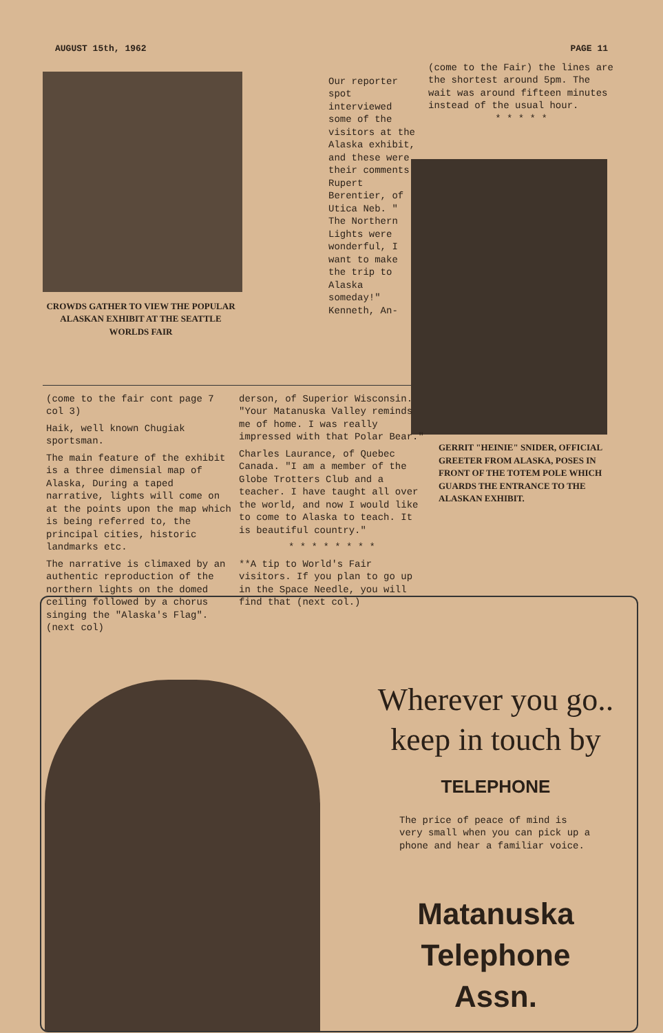AUGUST 15th, 1962 PAGE 11
CROWDS GATHER TO VIEW THE POPULAR ALASKAN EXHIBIT AT THE SEATTLE WORLDS FAIR
Our reporter spot interviewed some of the visitors at the Alaska exhibit, and these were their comments: Rupert Berentier, of Utica Neb. " The Northern Lights were wonderful, I want to make the trip to Alaska someday!" Kenneth, An-
(come to the Fair) the lines are the shortest around 5pm. The wait was around fifteen minutes instead of the usual hour.
* * * * *
GERRIT "HEINIE" SNIDER, OFFICIAL GREETER FROM ALASKA, POSES IN FRONT OF THE TOTEM POLE WHICH GUARDS THE ENTRANCE TO THE ALASKAN EXHIBIT.
(come to the fair cont page 7 col 3)
Haik, well known Chugiak sportsman.
The main feature of the exhibit is a three dimensial map of Alaska, During a taped narrative, lights will come on at the points upon the map which is being referred to, the principal cities, historic landmarks etc.
The narrative is climaxed by an authentic reproduction of the northern lights on the domed ceiling followed by a chorus singing the "Alaska's Flag". (next col)
derson, of Superior Wisconsin. "Your Matanuska Valley reminds me of home. I was really impressed with that Polar Bear."
Charles Laurance, of Quebec Canada. "I am a member of the Globe Trotters Club and a teacher. I have taught all over the world, and now I would like to come to Alaska to teach. It is beautiful country."
* * * * * * * *
**A tip to World's Fair visitors. If you plan to go up in the Space Needle, you will find that (next col.)
Wherever you go..
keep in touch by
TELEPHONE
The price of peace of mind is very small when you can pick up a phone and hear a familiar voice.
Matanuska Telephone
Assn.